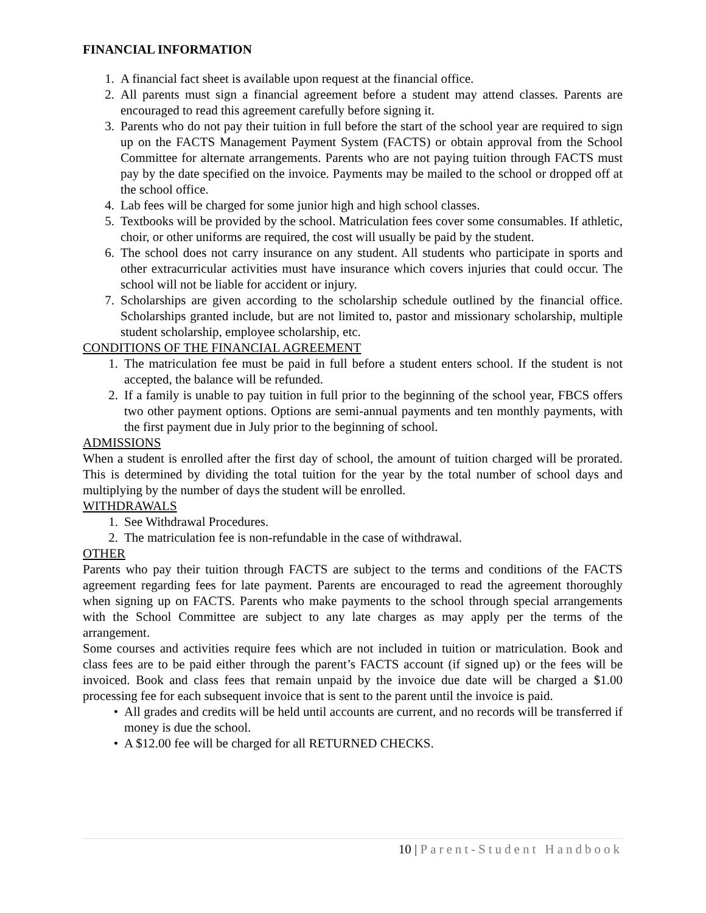FINANCIAL INFORMATION
1. A financial fact sheet is available upon request at the financial office.
2. All parents must sign a financial agreement before a student may attend classes. Parents are encouraged to read this agreement carefully before signing it.
3. Parents who do not pay their tuition in full before the start of the school year are required to sign up on the FACTS Management Payment System (FACTS) or obtain approval from the School Committee for alternate arrangements. Parents who are not paying tuition through FACTS must pay by the date specified on the invoice. Payments may be mailed to the school or dropped off at the school office.
4. Lab fees will be charged for some junior high and high school classes.
5. Textbooks will be provided by the school. Matriculation fees cover some consumables. If athletic, choir, or other uniforms are required, the cost will usually be paid by the student.
6. The school does not carry insurance on any student. All students who participate in sports and other extracurricular activities must have insurance which covers injuries that could occur. The school will not be liable for accident or injury.
7. Scholarships are given according to the scholarship schedule outlined by the financial office. Scholarships granted include, but are not limited to, pastor and missionary scholarship, multiple student scholarship, employee scholarship, etc.
CONDITIONS OF THE FINANCIAL AGREEMENT
1. The matriculation fee must be paid in full before a student enters school. If the student is not accepted, the balance will be refunded.
2. If a family is unable to pay tuition in full prior to the beginning of the school year, FBCS offers two other payment options. Options are semi-annual payments and ten monthly payments, with the first payment due in July prior to the beginning of school.
ADMISSIONS
When a student is enrolled after the first day of school, the amount of tuition charged will be prorated. This is determined by dividing the total tuition for the year by the total number of school days and multiplying by the number of days the student will be enrolled.
WITHDRAWALS
1. See Withdrawal Procedures.
2. The matriculation fee is non-refundable in the case of withdrawal.
OTHER
Parents who pay their tuition through FACTS are subject to the terms and conditions of the FACTS agreement regarding fees for late payment. Parents are encouraged to read the agreement thoroughly when signing up on FACTS. Parents who make payments to the school through special arrangements with the School Committee are subject to any late charges as may apply per the terms of the arrangement.
Some courses and activities require fees which are not included in tuition or matriculation. Book and class fees are to be paid either through the parent’s FACTS account (if signed up) or the fees will be invoiced. Book and class fees that remain unpaid by the invoice due date will be charged a $1.00 processing fee for each subsequent invoice that is sent to the parent until the invoice is paid.
• All grades and credits will be held until accounts are current, and no records will be transferred if money is due the school.
• A $12.00 fee will be charged for all RETURNED CHECKS.
10 | Parent-Student Handbook